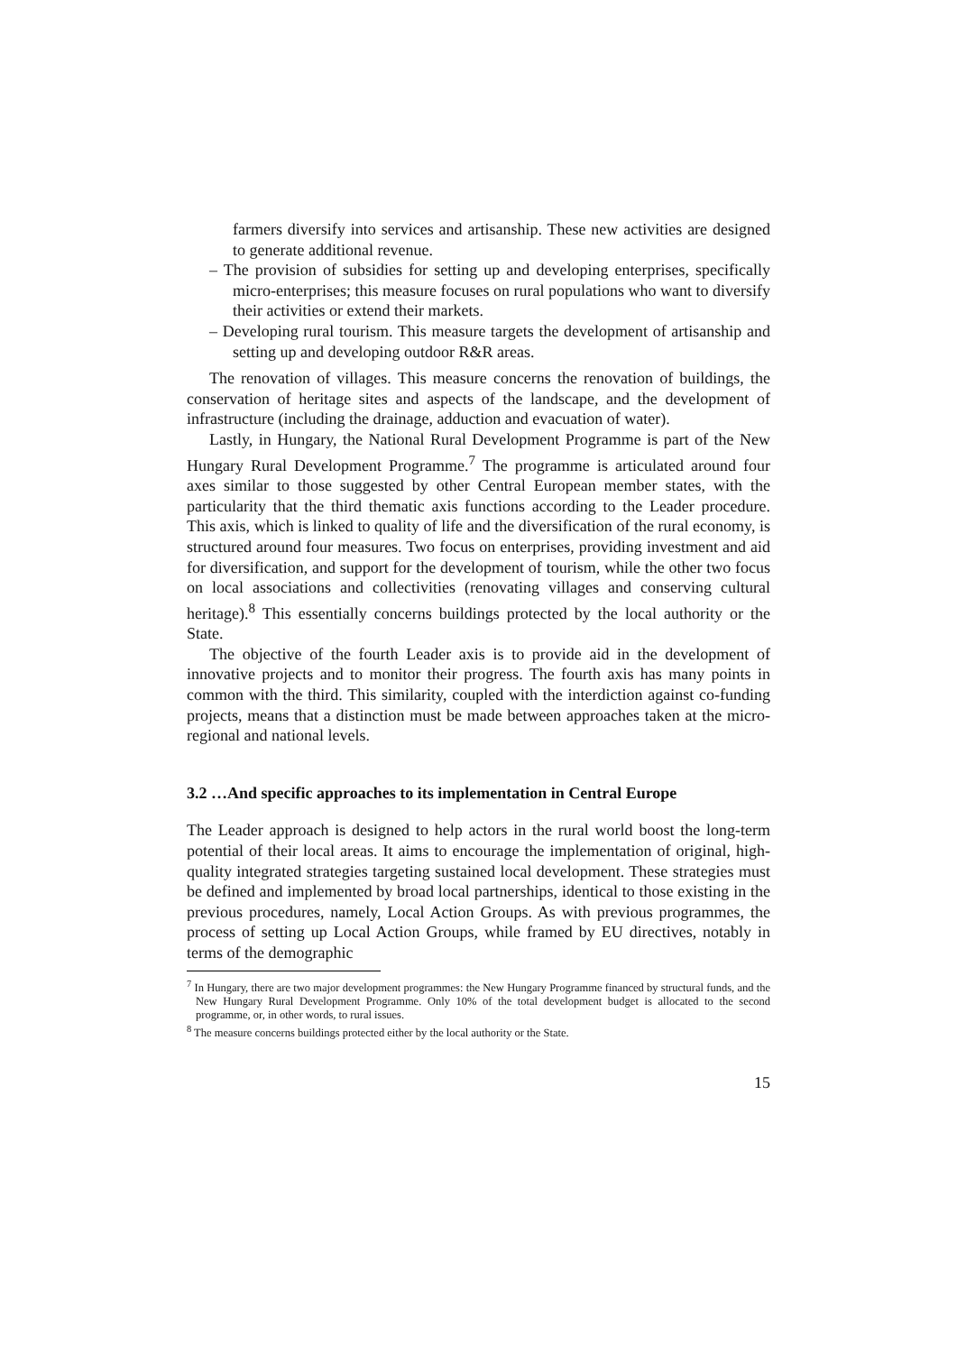farmers diversify into services and artisanship. These new activities are designed to generate additional revenue.
– The provision of subsidies for setting up and developing enterprises, specifically micro-enterprises; this measure focuses on rural populations who want to diversify their activities or extend their markets.
– Developing rural tourism. This measure targets the development of artisanship and setting up and developing outdoor R&R areas.
The renovation of villages. This measure concerns the renovation of buildings, the conservation of heritage sites and aspects of the landscape, and the development of infrastructure (including the drainage, adduction and evacuation of water).
Lastly, in Hungary, the National Rural Development Programme is part of the New Hungary Rural Development Programme.<sup>7</sup> The programme is articulated around four axes similar to those suggested by other Central European member states, with the particularity that the third thematic axis functions according to the Leader procedure. This axis, which is linked to quality of life and the diversification of the rural economy, is structured around four measures. Two focus on enterprises, providing investment and aid for diversification, and support for the development of tourism, while the other two focus on local associations and collectivities (renovating villages and conserving cultural heritage).<sup>8</sup> This essentially concerns buildings protected by the local authority or the State.
The objective of the fourth Leader axis is to provide aid in the development of innovative projects and to monitor their progress. The fourth axis has many points in common with the third. This similarity, coupled with the interdiction against co-funding projects, means that a distinction must be made between approaches taken at the micro-regional and national levels.
3.2 …And specific approaches to its implementation in Central Europe
The Leader approach is designed to help actors in the rural world boost the long-term potential of their local areas. It aims to encourage the implementation of original, high-quality integrated strategies targeting sustained local development. These strategies must be defined and implemented by broad local partnerships, identical to those existing in the previous procedures, namely, Local Action Groups. As with previous programmes, the process of setting up Local Action Groups, while framed by EU directives, notably in terms of the demographic
<sup>7</sup> In Hungary, there are two major development programmes: the New Hungary Programme financed by structural funds, and the New Hungary Rural Development Programme. Only 10% of the total development budget is allocated to the second programme, or, in other words, to rural issues.
<sup>8</sup> The measure concerns buildings protected either by the local authority or the State.
15